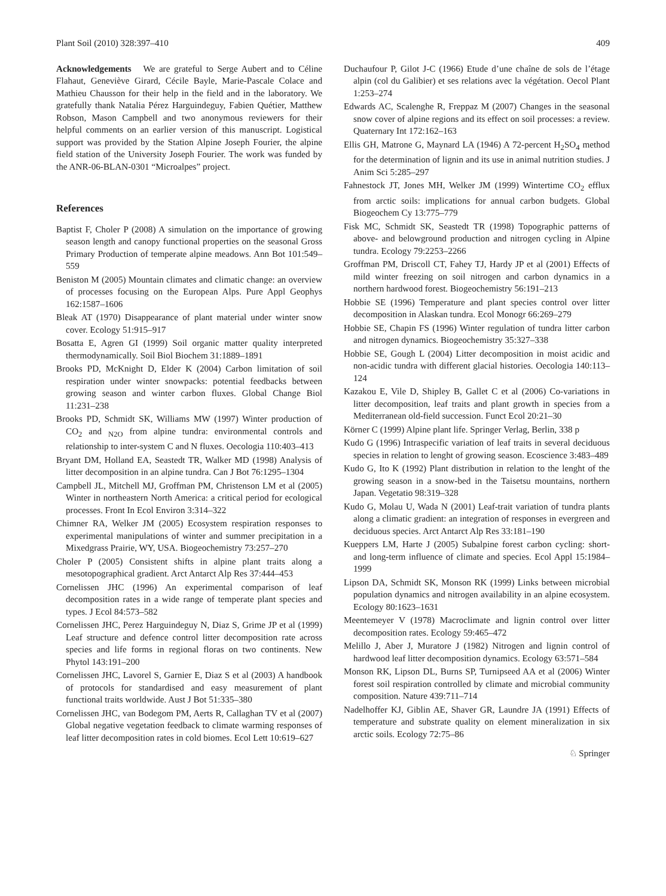Plant Soil (2010) 328:397–410 409
Acknowledgements We are grateful to Serge Aubert and to Céline Flahaut, Geneviève Girard, Cécile Bayle, Marie-Pascale Colace and Mathieu Chausson for their help in the field and in the laboratory. We gratefully thank Natalia Pérez Harguindeguy, Fabien Quétier, Matthew Robson, Mason Campbell and two anonymous reviewers for their helpful comments on an earlier version of this manuscript. Logistical support was provided by the Station Alpine Joseph Fourier, the alpine field station of the University Joseph Fourier. The work was funded by the ANR-06-BLAN-0301 “Microalpes” project.
References
Baptist F, Choler P (2008) A simulation on the importance of growing season length and canopy functional properties on the seasonal Gross Primary Production of temperate alpine meadows. Ann Bot 101:549–559
Beniston M (2005) Mountain climates and climatic change: an overview of processes focusing on the European Alps. Pure Appl Geophys 162:1587–1606
Bleak AT (1970) Disappearance of plant material under winter snow cover. Ecology 51:915–917
Bosatta E, Agren GI (1999) Soil organic matter quality interpreted thermodynamically. Soil Biol Biochem 31:1889–1891
Brooks PD, McKnight D, Elder K (2004) Carbon limitation of soil respiration under winter snowpacks: potential feedbacks between growing season and winter carbon fluxes. Global Change Biol 11:231–238
Brooks PD, Schmidt SK, Williams MW (1997) Winter production of CO<sub>2</sub> and <sub>N2O</sub> from alpine tundra: environmental controls and relationship to inter-system C and N fluxes. Oecologia 110:403–413
Bryant DM, Holland EA, Seastedt TR, Walker MD (1998) Analysis of litter decomposition in an alpine tundra. Can J Bot 76:1295–1304
Campbell JL, Mitchell MJ, Groffman PM, Christenson LM et al (2005) Winter in northeastern North America: a critical period for ecological processes. Front In Ecol Environ 3:314–322
Chimner RA, Welker JM (2005) Ecosystem respiration responses to experimental manipulations of winter and summer precipitation in a Mixedgrass Prairie, WY, USA. Biogeochemistry 73:257–270
Choler P (2005) Consistent shifts in alpine plant traits along a mesotopographical gradient. Arct Antarct Alp Res 37:444–453
Cornelissen JHC (1996) An experimental comparison of leaf decomposition rates in a wide range of temperate plant species and types. J Ecol 84:573–582
Cornelissen JHC, Perez Harguindeguy N, Diaz S, Grime JP et al (1999) Leaf structure and defence control litter decomposition rate across species and life forms in regional floras on two continents. New Phytol 143:191–200
Cornelissen JHC, Lavorel S, Garnier E, Diaz S et al (2003) A handbook of protocols for standardised and easy measurement of plant functional traits worldwide. Aust J Bot 51:335–380
Cornelissen JHC, van Bodegom PM, Aerts R, Callaghan TV et al (2007) Global negative vegetation feedback to climate warming responses of leaf litter decomposition rates in cold biomes. Ecol Lett 10:619–627
Duchaufour P, Gilot J-C (1966) Etude d’une chaîne de sols de l’étage alpin (col du Galibier) et ses relations avec la végétation. Oecol Plant 1:253–274
Edwards AC, Scalenghe R, Freppaz M (2007) Changes in the seasonal snow cover of alpine regions and its effect on soil processes: a review. Quaternary Int 172:162–163
Ellis GH, Matrone G, Maynard LA (1946) A 72-percent H<sub>2</sub>SO<sub>4</sub> method for the determination of lignin and its use in animal nutrition studies. J Anim Sci 5:285–297
Fahnestock JT, Jones MH, Welker JM (1999) Wintertime CO<sub>2</sub> efflux from arctic soils: implications for annual carbon budgets. Global Biogeochem Cy 13:775–779
Fisk MC, Schmidt SK, Seastedt TR (1998) Topographic patterns of above- and belowground production and nitrogen cycling in Alpine tundra. Ecology 79:2253–2266
Groffman PM, Driscoll CT, Fahey TJ, Hardy JP et al (2001) Effects of mild winter freezing on soil nitrogen and carbon dynamics in a northern hardwood forest. Biogeochemistry 56:191–213
Hobbie SE (1996) Temperature and plant species control over litter decomposition in Alaskan tundra. Ecol Monogr 66:269–279
Hobbie SE, Chapin FS (1996) Winter regulation of tundra litter carbon and nitrogen dynamics. Biogeochemistry 35:327–338
Hobbie SE, Gough L (2004) Litter decomposition in moist acidic and non-acidic tundra with different glacial histories. Oecologia 140:113–124
Kazakou E, Vile D, Shipley B, Gallet C et al (2006) Co-variations in litter decomposition, leaf traits and plant growth in species from a Mediterranean old-field succession. Funct Ecol 20:21–30
Körner C (1999) Alpine plant life. Springer Verlag, Berlin, 338 p
Kudo G (1996) Intraspecific variation of leaf traits in several deciduous species in relation to lenght of growing season. Ecoscience 3:483–489
Kudo G, Ito K (1992) Plant distribution in relation to the lenght of the growing season in a snow-bed in the Taisetsu mountains, northern Japan. Vegetatio 98:319–328
Kudo G, Molau U, Wada N (2001) Leaf-trait variation of tundra plants along a climatic gradient: an integration of responses in evergreen and deciduous species. Arct Antarct Alp Res 33:181–190
Kueppers LM, Harte J (2005) Subalpine forest carbon cycling: short- and long-term influence of climate and species. Ecol Appl 15:1984–1999
Lipson DA, Schmidt SK, Monson RK (1999) Links between microbial population dynamics and nitrogen availability in an alpine ecosystem. Ecology 80:1623–1631
Meentemeyer V (1978) Macroclimate and lignin control over litter decomposition rates. Ecology 59:465–472
Melillo J, Aber J, Muratore J (1982) Nitrogen and lignin control of hardwood leaf litter decomposition dynamics. Ecology 63:571–584
Monson RK, Lipson DL, Burns SP, Turnipseed AA et al (2006) Winter forest soil respiration controlled by climate and microbial community composition. Nature 439:711–714
Nadelhoffer KJ, Giblin AE, Shaver GR, Laundre JA (1991) Effects of temperature and substrate quality on element mineralization in six arctic soils. Ecology 72:75–86
♘ Springer